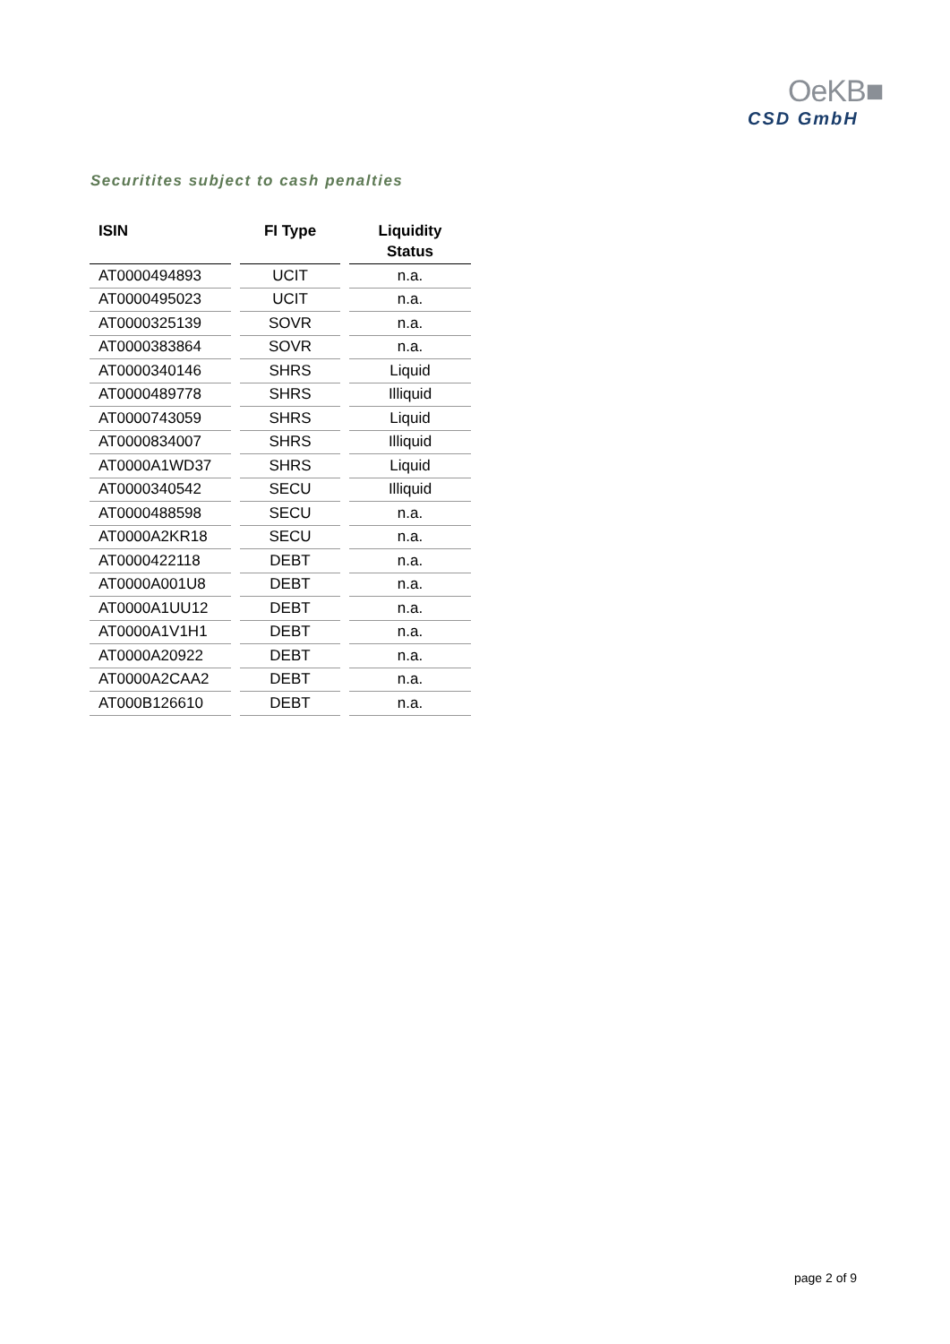OeKB■
CSD GmbH
Securitites subject to cash penalties
| ISIN | | FI Type | | Liquidity Status |
| --- | --- | --- | --- | --- |
| AT0000494893 | | UCIT | | n.a. |
| AT0000495023 | | UCIT | | n.a. |
| AT0000325139 | | SOVR | | n.a. |
| AT0000383864 | | SOVR | | n.a. |
| AT0000340146 | | SHRS | | Liquid |
| AT0000489778 | | SHRS | | Illiquid |
| AT0000743059 | | SHRS | | Liquid |
| AT0000834007 | | SHRS | | Illiquid |
| AT0000A1WD37 | | SHRS | | Liquid |
| AT0000340542 | | SECU | | Illiquid |
| AT0000488598 | | SECU | | n.a. |
| AT0000A2KR18 | | SECU | | n.a. |
| AT0000422118 | | DEBT | | n.a. |
| AT0000A001U8 | | DEBT | | n.a. |
| AT0000A1UU12 | | DEBT | | n.a. |
| AT0000A1V1H1 | | DEBT | | n.a. |
| AT0000A20922 | | DEBT | | n.a. |
| AT0000A2CAA2 | | DEBT | | n.a. |
| AT000B126610 | | DEBT | | n.a. |
page 2 of 9